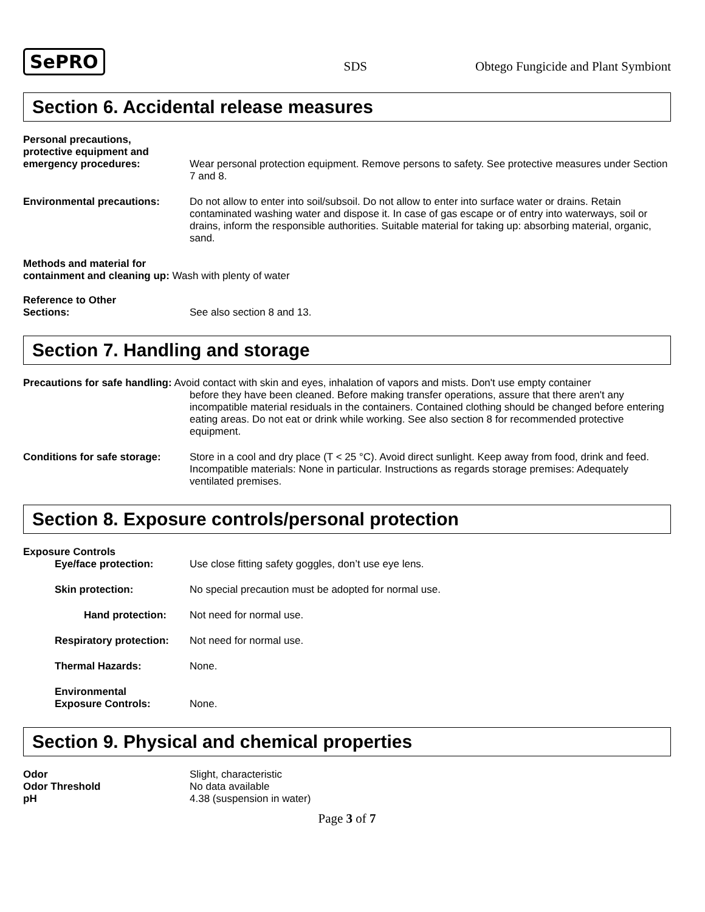SePRO SDS Obtego Fungicide and Plant Symbiont
Section 6. Accidental release measures
Personal precautions,
protective equipment and
emergency procedures:
Wear personal protection equipment. Remove persons to safety. See protective measures under Section 7 and 8.
Environmental precautions: Do not allow to enter into soil/subsoil. Do not allow to enter into surface water or drains. Retain contaminated washing water and dispose it. In case of gas escape or of entry into waterways, soil or drains, inform the responsible authorities. Suitable material for taking up: absorbing material, organic, sand.
Methods and material for
containment and cleaning up: Wash with plenty of water
Reference to Other
Sections:
See also section 8 and 13.
Section 7. Handling and storage
Precautions for safe handling: Avoid contact with skin and eyes, inhalation of vapors and mists. Don't use empty container
before they have been cleaned. Before making transfer operations, assure that there aren't any incompatible material residuals in the containers. Contained clothing should be changed before entering eating areas. Do not eat or drink while working. See also section 8 for recommended protective equipment.
Conditions for safe storage:
Store in a cool and dry place (T < 25 °C). Avoid direct sunlight. Keep away from food, drink and feed. Incompatible materials: None in particular. Instructions as regards storage premises: Adequately ventilated premises.
Section 8. Exposure controls/personal protection
Exposure Controls
Eye/face protection: Use close fitting safety goggles, don’t use eye lens.
Skin protection: No special precaution must be adopted for normal use.
Hand protection: Not need for normal use.
Respiratory protection:
Not need for normal use.
Thermal Hazards: None.
Environmental
Exposure Controls:
None.
Section 9. Physical and chemical properties
Odor
Odor Threshold
pH
Slight, characteristic
No data available
4.38 (suspension in water)
Page 3 of 7